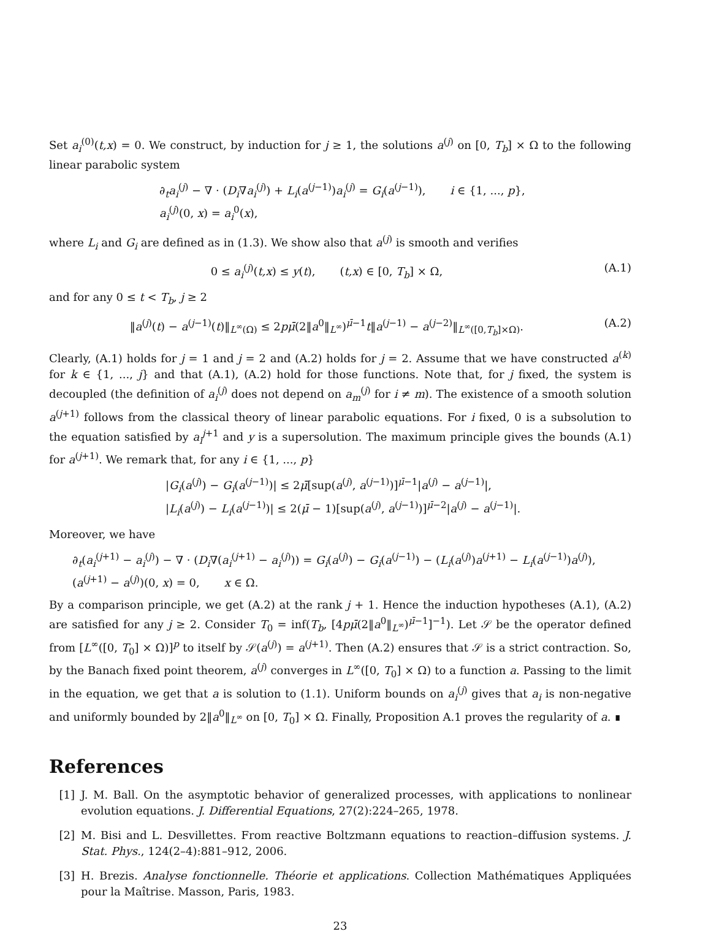Set a<sub>i</sub><sup>(0)</sup>(t,x) = 0. We construct, by induction for j ≥ 1, the solutions a<sup>(j)</sup> on [0, T<sub>b</sub>] × Ω to the following linear parabolic system
∂<sub>t</sub>a<sub>i</sub><sup>(j)</sup> − ∇ · (D<sub>i</sub>∇a<sub>i</sub><sup>(j)</sup>) + L<sub>i</sub>(a<sup>(j−1)</sup>)a<sub>i</sub><sup>(j)</sup> = G<sub>i</sub>(a<sup>(j−1)</sup>), i ∈ {1, ..., p},
a<sub>i</sub><sup>(j)</sup>(0, x) = a<sub>i</sub><sup>0</sup>(x),
where L<sub>i</sub> and G<sub>i</sub> are defined as in (1.3). We show also that a<sup>(j)</sup> is smooth and verifies
0 ≤ a<sub>i</sub><sup>(j)</sup>(t,x) ≤ y(t), (t,x) ∈ [0, T<sub>b</sub>] × Ω, (A.1)
and for any 0 ≤ t < T<sub>b</sub>, j ≥ 2
‖a<sup>(j)</sup>(t) − a<sup>(j−1)</sup>(t)‖<sub>L<sup>∞</sup>(Ω)</sub> ≤ 2pμ̄(2‖a<sup>0</sup>‖<sub>L<sup>∞</sup></sub>)<sup>μ̄−1</sup>t‖a<sup>(j−1)</sup> − a<sup>(j−2)</sup>‖<sub>L<sup>∞</sup>([0,T<sub>b</sub>]×Ω)</sub>. (A.2)
Clearly, (A.1) holds for j = 1 and j = 2 and (A.2) holds for j = 2. Assume that we have constructed a<sup>(k)</sup> for k ∈ {1, ..., j} and that (A.1), (A.2) hold for those functions. Note that, for j fixed, the system is decoupled (the definition of a<sub>i</sub><sup>(j)</sup> does not depend on a<sub>m</sub><sup>(j)</sup> for i ≠ m). The existence of a smooth solution a<sup>(j+1)</sup> follows from the classical theory of linear parabolic equations. For i fixed, 0 is a subsolution to the equation satisfied by a<sub>i</sub><sup>j+1</sup> and y is a supersolution. The maximum principle gives the bounds (A.1) for a<sup>(j+1)</sup>. We remark that, for any i ∈ {1, ..., p}
|G<sub>i</sub>(a<sup>(j)</sup>) − G<sub>i</sub>(a<sup>(j−1)</sup>)| ≤ 2μ̄[sup(a<sup>(j)</sup>, a<sup>(j−1)</sup>)]<sup>μ̄−1</sup>|a<sup>(j)</sup> − a<sup>(j−1)</sup>|,
|L<sub>i</sub>(a<sup>(j)</sup>) − L<sub>i</sub>(a<sup>(j−1)</sup>)| ≤ 2(μ̄ − 1)[sup(a<sup>(j)</sup>, a<sup>(j−1)</sup>)]<sup>μ̄−2</sup>|a<sup>(j)</sup> − a<sup>(j−1)</sup>|.
Moreover, we have
∂<sub>t</sub>(a<sub>i</sub><sup>(j+1)</sup> − a<sub>i</sub><sup>(j)</sup>) − ∇ · (D<sub>i</sub>∇(a<sub>i</sub><sup>(j+1)</sup> − a<sub>i</sub><sup>(j)</sup>)) = G<sub>i</sub>(a<sup>(j)</sup>) − G<sub>i</sub>(a<sup>(j−1)</sup>) − (L<sub>i</sub>(a<sup>(j)</sup>)a<sup>(j+1)</sup> − L<sub>i</sub>(a<sup>(j−1)</sup>)a<sup>(j)</sup>),
(a<sup>(j+1)</sup> − a<sup>(j)</sup>)(0, x) = 0, x ∈ Ω.
By a comparison principle, we get (A.2) at the rank j + 1. Hence the induction hypotheses (A.1), (A.2) are satisfied for any j ≥ 2. Consider T<sub>0</sub> = inf(T<sub>b</sub>, [4pμ̄(2‖a<sup>0</sup>‖<sub>L<sup>∞</sup></sub>)<sup>μ̄−1</sup>]<sup>−1</sup>). Let 𝒮 be the operator defined from [L<sup>∞</sup>([0, T<sub>0</sub>] × Ω)]<sup>p</sup> to itself by 𝒮(a<sup>(j)</sup>) = a<sup>(j+1)</sup>. Then (A.2) ensures that 𝒮 is a strict contraction. So, by the Banach fixed point theorem, a<sup>(j)</sup> converges in L<sup>∞</sup>([0, T<sub>0</sub>] × Ω) to a function a. Passing to the limit in the equation, we get that a is solution to (1.1). Uniform bounds on a<sub>i</sub><sup>(j)</sup> gives that a<sub>i</sub> is non-negative and uniformly bounded by 2‖a<sup>0</sup>‖<sub>L<sup>∞</sup></sub> on [0, T<sub>0</sub>] × Ω. Finally, Proposition A.1 proves the regularity of a. ∎
References
[1] J. M. Ball. On the asymptotic behavior of generalized processes, with applications to nonlinear evolution equations. J. Differential Equations, 27(2):224–265, 1978.
[2] M. Bisi and L. Desvillettes. From reactive Boltzmann equations to reaction–diffusion systems. J. Stat. Phys., 124(2–4):881–912, 2006.
[3] H. Brezis. Analyse fonctionnelle. Théorie et applications. Collection Mathématiques Appliquées pour la Maîtrise. Masson, Paris, 1983.
23